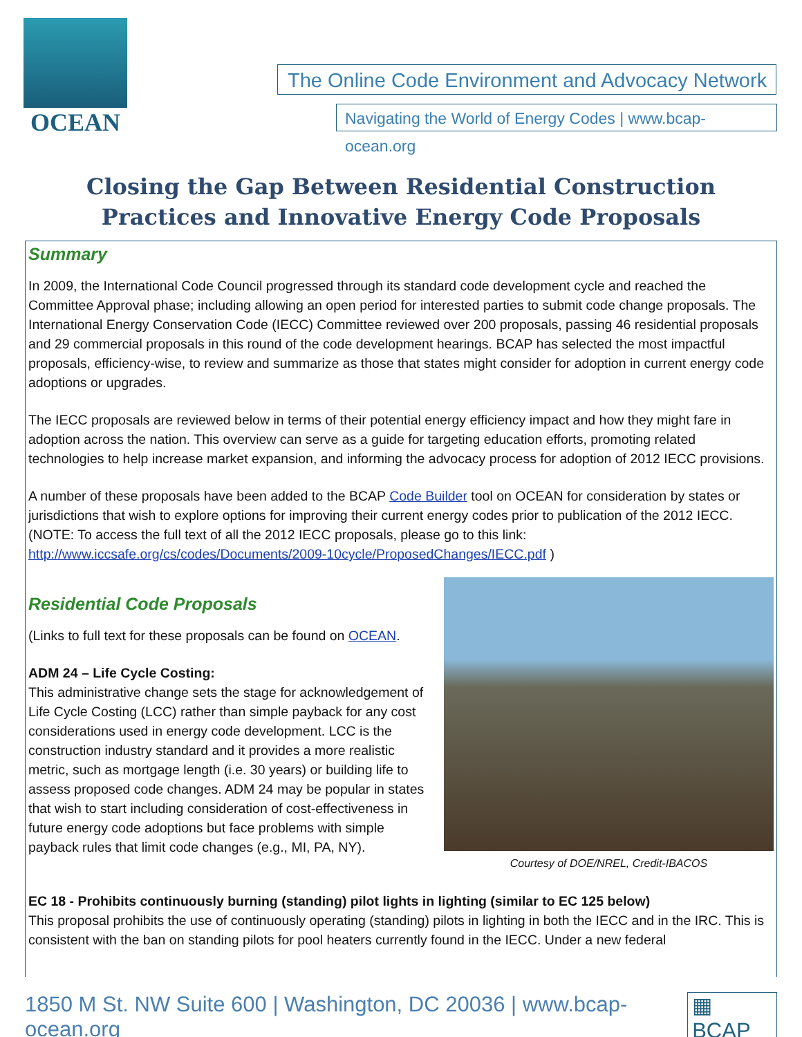OCEAN
The Online Code Environment and Advocacy Network
Navigating the World of Energy Codes | www.bcap-ocean.org
Closing the Gap Between Residential Construction Practices and Innovative Energy Code Proposals
Summary
In 2009, the International Code Council progressed through its standard code development cycle and reached the Committee Approval phase; including allowing an open period for interested parties to submit code change proposals. The International Energy Conservation Code (IECC) Committee reviewed over 200 proposals, passing 46 residential proposals and 29 commercial proposals in this round of the code development hearings. BCAP has selected the most impactful proposals, efficiency-wise, to review and summarize as those that states might consider for adoption in current energy code adoptions or upgrades.
The IECC proposals are reviewed below in terms of their potential energy efficiency impact and how they might fare in adoption across the nation. This overview can serve as a guide for targeting education efforts, promoting related technologies to help increase market expansion, and informing the advocacy process for adoption of 2012 IECC provisions.
A number of these proposals have been added to the BCAP Code Builder tool on OCEAN for consideration by states or jurisdictions that wish to explore options for improving their current energy codes prior to publication of the 2012 IECC. (NOTE: To access the full text of all the 2012 IECC proposals, please go to this link: http://www.iccsafe.org/cs/codes/Documents/2009-10cycle/ProposedChanges/IECC.pdf )
Residential Code Proposals
(Links to full text for these proposals can be found on OCEAN.
ADM 24 – Life Cycle Costing:
This administrative change sets the stage for acknowledgement of Life Cycle Costing (LCC) rather than simple payback for any cost considerations used in energy code development. LCC is the construction industry standard and it provides a more realistic metric, such as mortgage length (i.e. 30 years) or building life to assess proposed code changes. ADM 24 may be popular in states that wish to start including consideration of cost-effectiveness in future energy code adoptions but face problems with simple payback rules that limit code changes (e.g., MI, PA, NY).
Courtesy of DOE/NREL, Credit-IBACOS
EC 18 - Prohibits continuously burning (standing) pilot lights in lighting (similar to EC 125 below)
This proposal prohibits the use of continuously operating (standing) pilots in lighting in both the IECC and in the IRC. This is consistent with the ban on standing pilots for pool heaters currently found in the IECC. Under a new federal
1850 M St. NW Suite 600 | Washington, DC 20036 | www.bcap-ocean.org ▦ BCAP